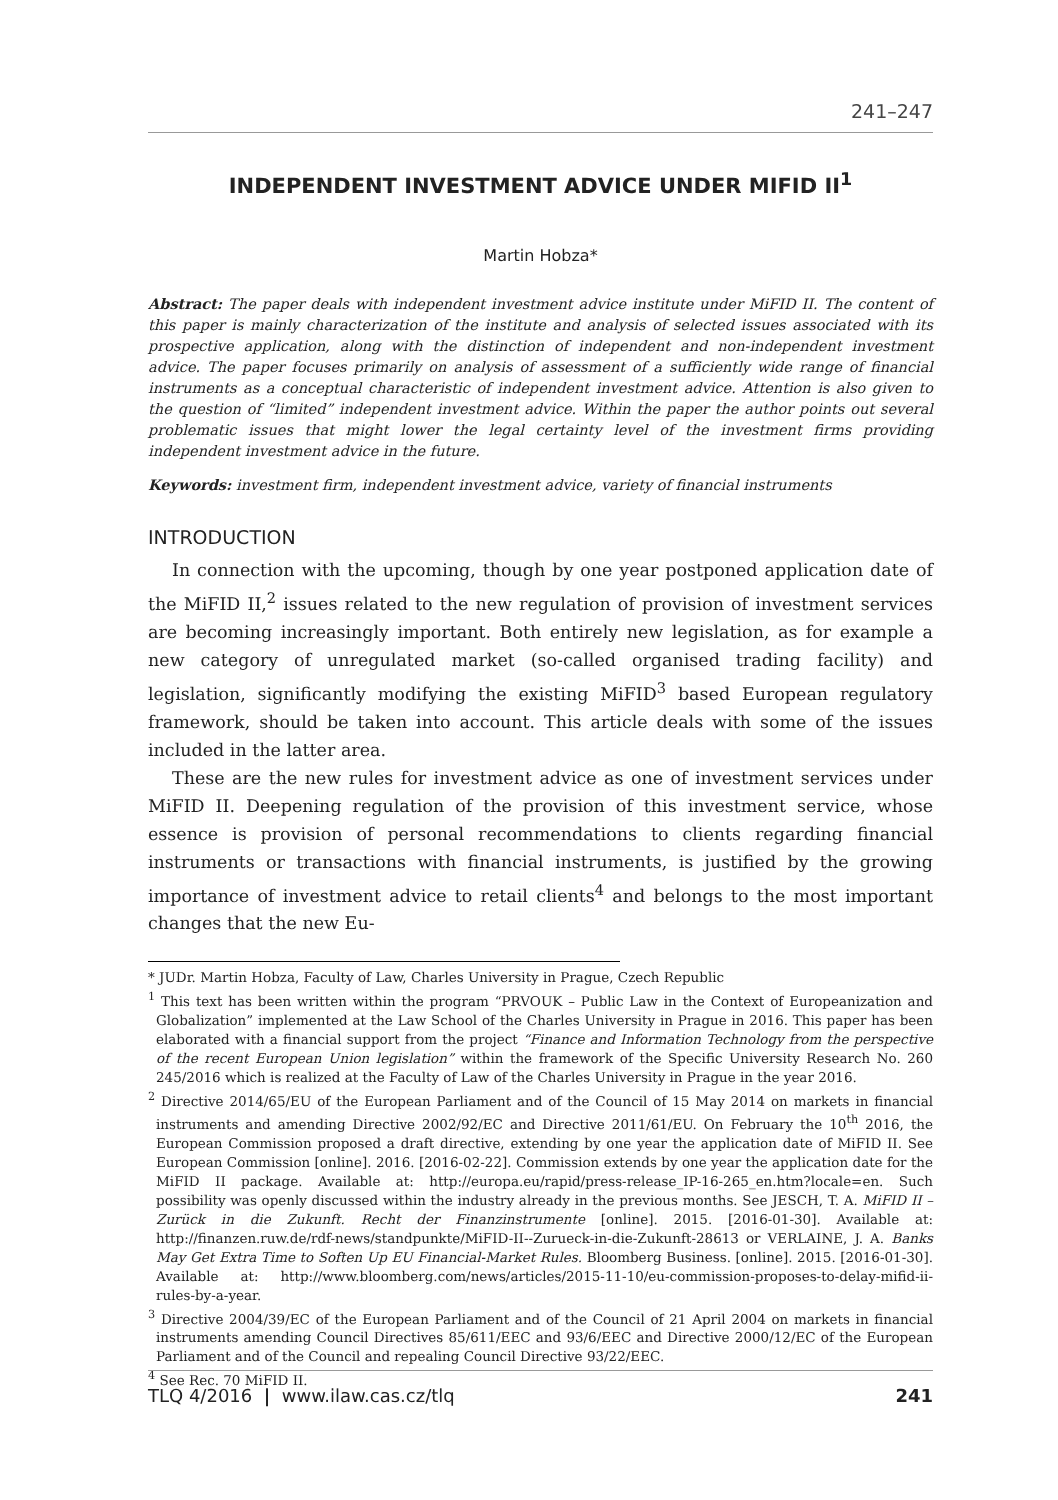241–247
INDEPENDENT INVESTMENT ADVICE UNDER MIFID II<sup>1</sup>
Martin Hobza*
Abstract: The paper deals with independent investment advice institute under MiFID II. The content of this paper is mainly characterization of the institute and analysis of selected issues associated with its prospective application, along with the distinction of independent and non-independent investment advice. The paper focuses primarily on analysis of assessment of a sufficiently wide range of financial instruments as a conceptual characteristic of independent investment advice. Attention is also given to the question of “limited” independent investment advice. Within the paper the author points out several problematic issues that might lower the legal certainty level of the investment firms providing independent investment advice in the future.
Keywords: investment firm, independent investment advice, variety of financial instruments
INTRODUCTION
In connection with the upcoming, though by one year postponed application date of the MiFID II,<sup>2</sup> issues related to the new regulation of provision of investment services are becoming increasingly important. Both entirely new legislation, as for example a new category of unregulated market (so-called organised trading facility) and legislation, significantly modifying the existing MiFID<sup>3</sup> based European regulatory framework, should be taken into account. This article deals with some of the issues included in the latter area.
These are the new rules for investment advice as one of investment services under MiFID II. Deepening regulation of the provision of this investment service, whose essence is provision of personal recommendations to clients regarding financial instruments or transactions with financial instruments, is justified by the growing importance of investment advice to retail clients<sup>4</sup> and belongs to the most important changes that the new Eu-
* JUDr. Martin Hobza, Faculty of Law, Charles University in Prague, Czech Republic
<sup>1</sup> This text has been written within the program “PRVOUK – Public Law in the Context of Europeanization and Globalization” implemented at the Law School of the Charles University in Prague in 2016. This paper has been elaborated with a financial support from the project “Finance and Information Technology from the perspective of the recent European Union legislation” within the framework of the Specific University Research No. 260 245/2016 which is realized at the Faculty of Law of the Charles University in Prague in the year 2016.
<sup>2</sup> Directive 2014/65/EU of the European Parliament and of the Council of 15 May 2014 on markets in financial instruments and amending Directive 2002/92/EC and Directive 2011/61/EU. On February the 10<sup>th</sup> 2016, the European Commission proposed a draft directive, extending by one year the application date of MiFID II. See European Commission [online]. 2016. [2016-02-22]. Commission extends by one year the application date for the MiFID II package. Available at: http://europa.eu/rapid/press-release_IP-16-265_en.htm?locale=en. Such possibility was openly discussed within the industry already in the previous months. See JESCH, T. A. MiFID II – Zurück in die Zukunft. Recht der Finanzinstrumente [online]. 2015. [2016-01-30]. Available at: http://finanzen.ruw.de/rdf-news/standpunkte/MiFID-II--Zurueck-in-die-Zukunft-28613 or VERLAINE, J. A. Banks May Get Extra Time to Soften Up EU Financial-Market Rules. Bloomberg Business. [online]. 2015. [2016-01-30]. Available at: http://www.bloomberg.com/news/articles/2015-11-10/eu-commission-proposes-to-delay-mifid-ii-rules-by-a-year.
<sup>3</sup> Directive 2004/39/EC of the European Parliament and of the Council of 21 April 2004 on markets in financial instruments amending Council Directives 85/611/EEC and 93/6/EEC and Directive 2000/12/EC of the European Parliament and of the Council and repealing Council Directive 93/22/EEC.
<sup>4</sup> See Rec. 70 MiFID II.
TLQ 4/2016 | www.ilaw.cas.cz/tlq 241